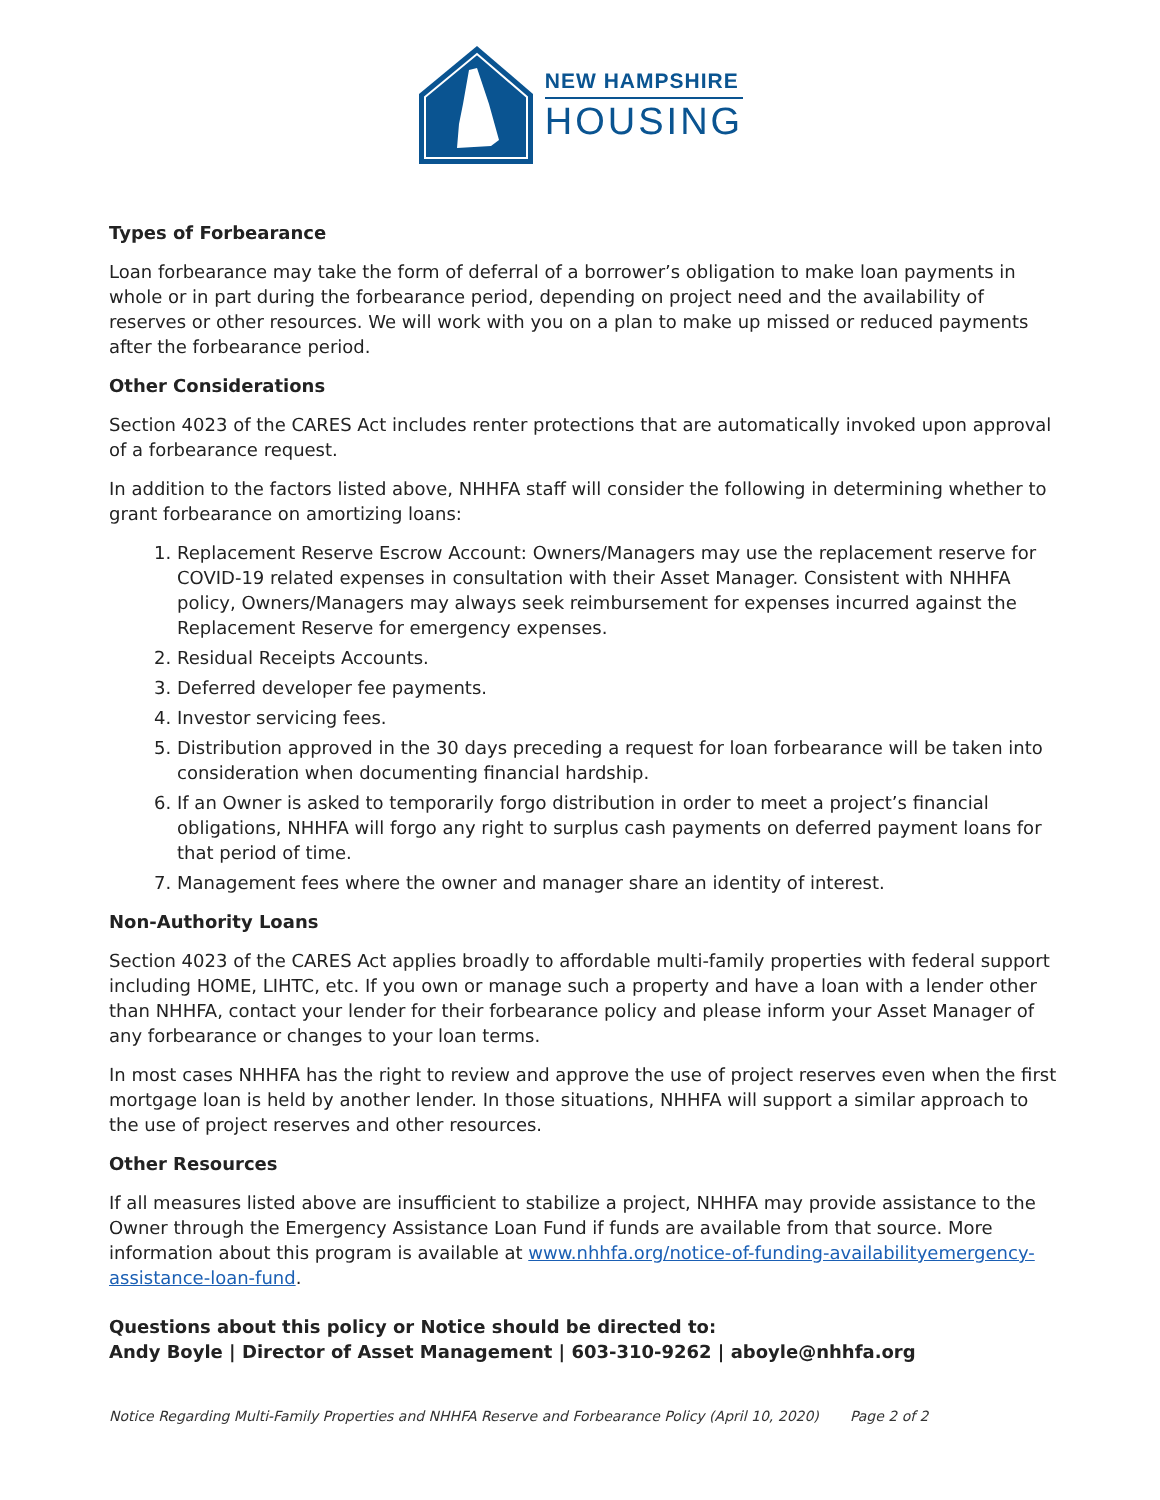NEW HAMPSHIRE
HOUSING
Types of Forbearance
Loan forbearance may take the form of deferral of a borrower’s obligation to make loan payments in whole or in part during the forbearance period, depending on project need and the availability of reserves or other resources. We will work with you on a plan to make up missed or reduced payments after the forbearance period.
Other Considerations
Section 4023 of the CARES Act includes renter protections that are automatically invoked upon approval of a forbearance request.
In addition to the factors listed above, NHHFA staff will consider the following in determining whether to grant forbearance on amortizing loans:
1. Replacement Reserve Escrow Account: Owners/Managers may use the replacement reserve for COVID-19 related expenses in consultation with their Asset Manager. Consistent with NHHFA policy, Owners/Managers may always seek reimbursement for expenses incurred against the Replacement Reserve for emergency expenses.
2. Residual Receipts Accounts.
3. Deferred developer fee payments.
4. Investor servicing fees.
5. Distribution approved in the 30 days preceding a request for loan forbearance will be taken into consideration when documenting financial hardship.
6. If an Owner is asked to temporarily forgo distribution in order to meet a project’s financial obligations, NHHFA will forgo any right to surplus cash payments on deferred payment loans for that period of time.
7. Management fees where the owner and manager share an identity of interest.
Non-Authority Loans
Section 4023 of the CARES Act applies broadly to affordable multi-family properties with federal support including HOME, LIHTC, etc. If you own or manage such a property and have a loan with a lender other than NHHFA, contact your lender for their forbearance policy and please inform your Asset Manager of any forbearance or changes to your loan terms.
In most cases NHHFA has the right to review and approve the use of project reserves even when the first mortgage loan is held by another lender. In those situations, NHHFA will support a similar approach to the use of project reserves and other resources.
Other Resources
If all measures listed above are insufficient to stabilize a project, NHHFA may provide assistance to the Owner through the Emergency Assistance Loan Fund if funds are available from that source. More information about this program is available at www.nhhfa.org/notice-of-funding-availabilityemergency-assistance-loan-fund.
Questions about this policy or Notice should be directed to:
Andy Boyle | Director of Asset Management | 603-310-9262 | aboyle@nhhfa.org
Notice Regarding Multi-Family Properties and NHHFA Reserve and Forbearance Policy (April 10, 2020) Page 2 of 2